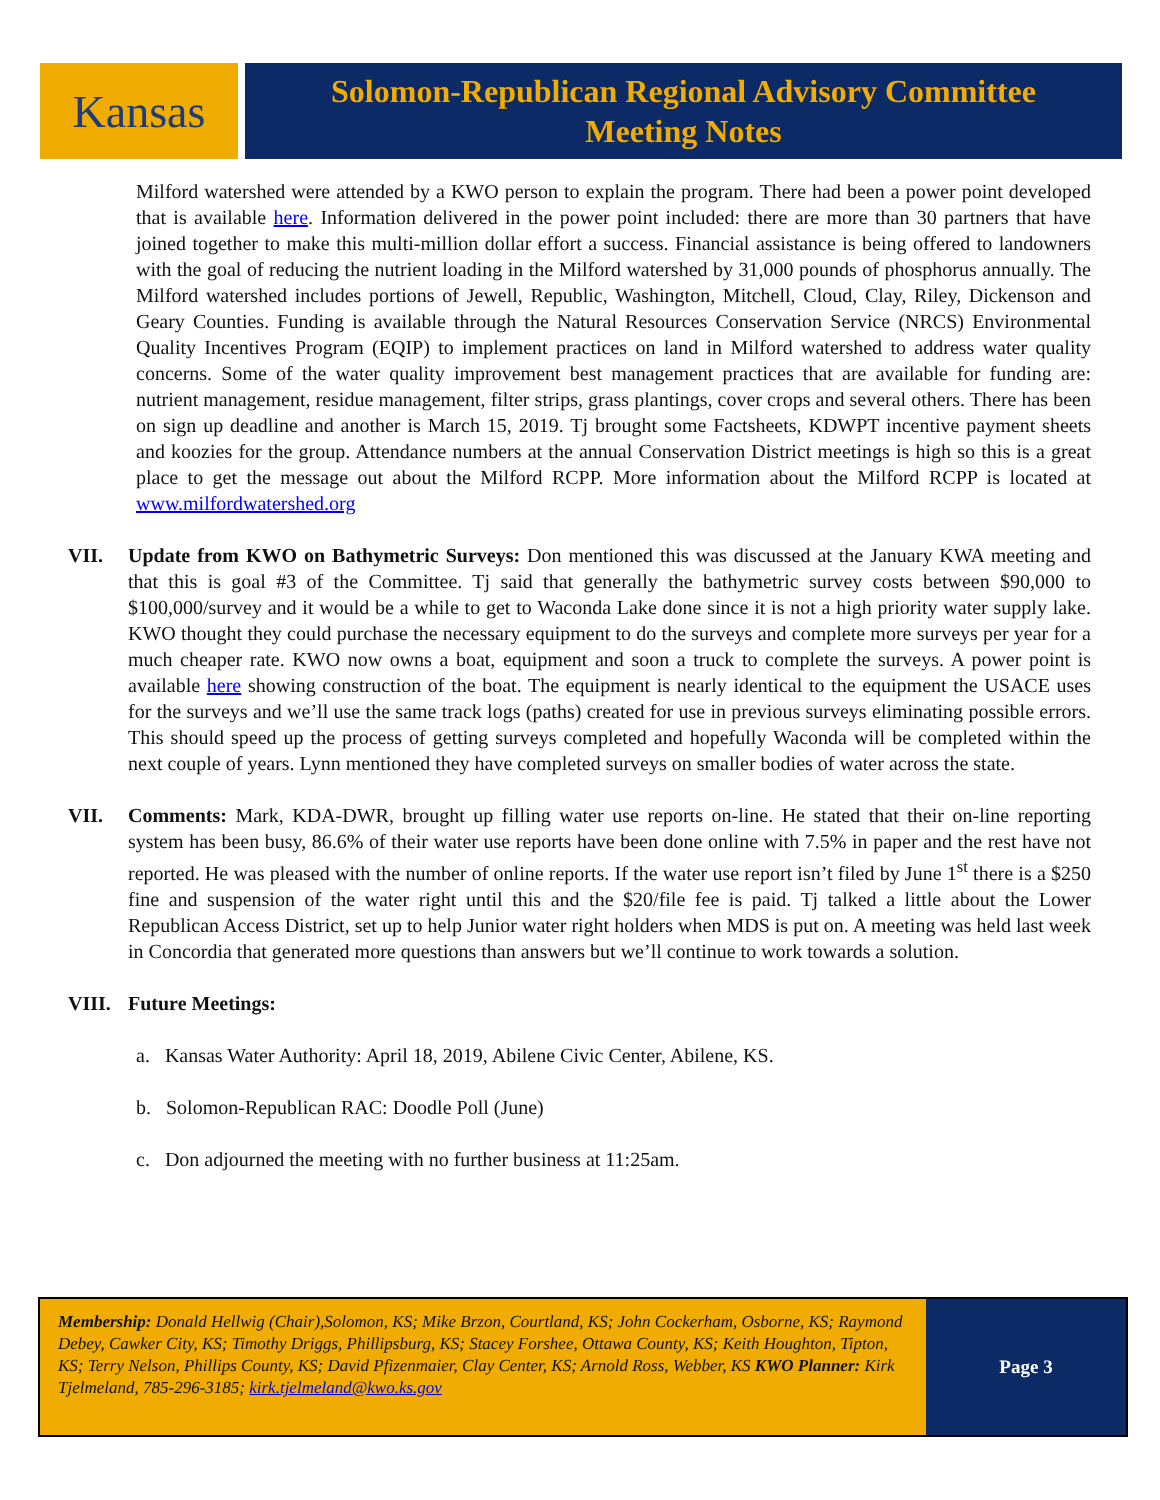Kansas
Solomon-Republican Regional Advisory Committee
Meeting Notes
Milford watershed were attended by a KWO person to explain the program. There had been a power point developed that is available here. Information delivered in the power point included: there are more than 30 partners that have joined together to make this multi-million dollar effort a success. Financial assistance is being offered to landowners with the goal of reducing the nutrient loading in the Milford watershed by 31,000 pounds of phosphorus annually. The Milford watershed includes portions of Jewell, Republic, Washington, Mitchell, Cloud, Clay, Riley, Dickenson and Geary Counties. Funding is available through the Natural Resources Conservation Service (NRCS) Environmental Quality Incentives Program (EQIP) to implement practices on land in Milford watershed to address water quality concerns. Some of the water quality improvement best management practices that are available for funding are: nutrient management, residue management, filter strips, grass plantings, cover crops and several others. There has been on sign up deadline and another is March 15, 2019. Tj brought some Factsheets, KDWPT incentive payment sheets and koozies for the group. Attendance numbers at the annual Conservation District meetings is high so this is a great place to get the message out about the Milford RCPP. More information about the Milford RCPP is located at www.milfordwatershed.org
VII. Update from KWO on Bathymetric Surveys: Don mentioned this was discussed at the January KWA meeting and that this is goal #3 of the Committee. Tj said that generally the bathymetric survey costs between $90,000 to $100,000/survey and it would be a while to get to Waconda Lake done since it is not a high priority water supply lake. KWO thought they could purchase the necessary equipment to do the surveys and complete more surveys per year for a much cheaper rate. KWO now owns a boat, equipment and soon a truck to complete the surveys. A power point is available here showing construction of the boat. The equipment is nearly identical to the equipment the USACE uses for the surveys and we’ll use the same track logs (paths) created for use in previous surveys eliminating possible errors. This should speed up the process of getting surveys completed and hopefully Waconda will be completed within the next couple of years. Lynn mentioned they have completed surveys on smaller bodies of water across the state.
VII. Comments: Mark, KDA-DWR, brought up filling water use reports on-line. He stated that their on-line reporting system has been busy, 86.6% of their water use reports have been done online with 7.5% in paper and the rest have not reported. He was pleased with the number of online reports. If the water use report isn’t filed by June 1<sup>st</sup> there is a $250 fine and suspension of the water right until this and the $20/file fee is paid. Tj talked a little about the Lower Republican Access District, set up to help Junior water right holders when MDS is put on. A meeting was held last week in Concordia that generated more questions than answers but we’ll continue to work towards a solution.
VIII. Future Meetings:
a. Kansas Water Authority: April 18, 2019, Abilene Civic Center, Abilene, KS.
b. Solomon-Republican RAC: Doodle Poll (June)
c. Don adjourned the meeting with no further business at 11:25am.
Membership: Donald Hellwig (Chair),Solomon, KS; Mike Brzon, Courtland, KS; John Cockerham, Osborne, KS; Raymond Debey, Cawker City, KS; Timothy Driggs, Phillipsburg, KS; Stacey Forshee, Ottawa County, KS; Keith Houghton, Tipton, KS; Terry Nelson, Phillips County, KS; David Pfizenmaier, Clay Center, KS; Arnold Ross, Webber, KS KWO Planner: Kirk Tjelmeland, 785-296-3185; kirk.tjelmeland@kwo.ks.gov
Page 3